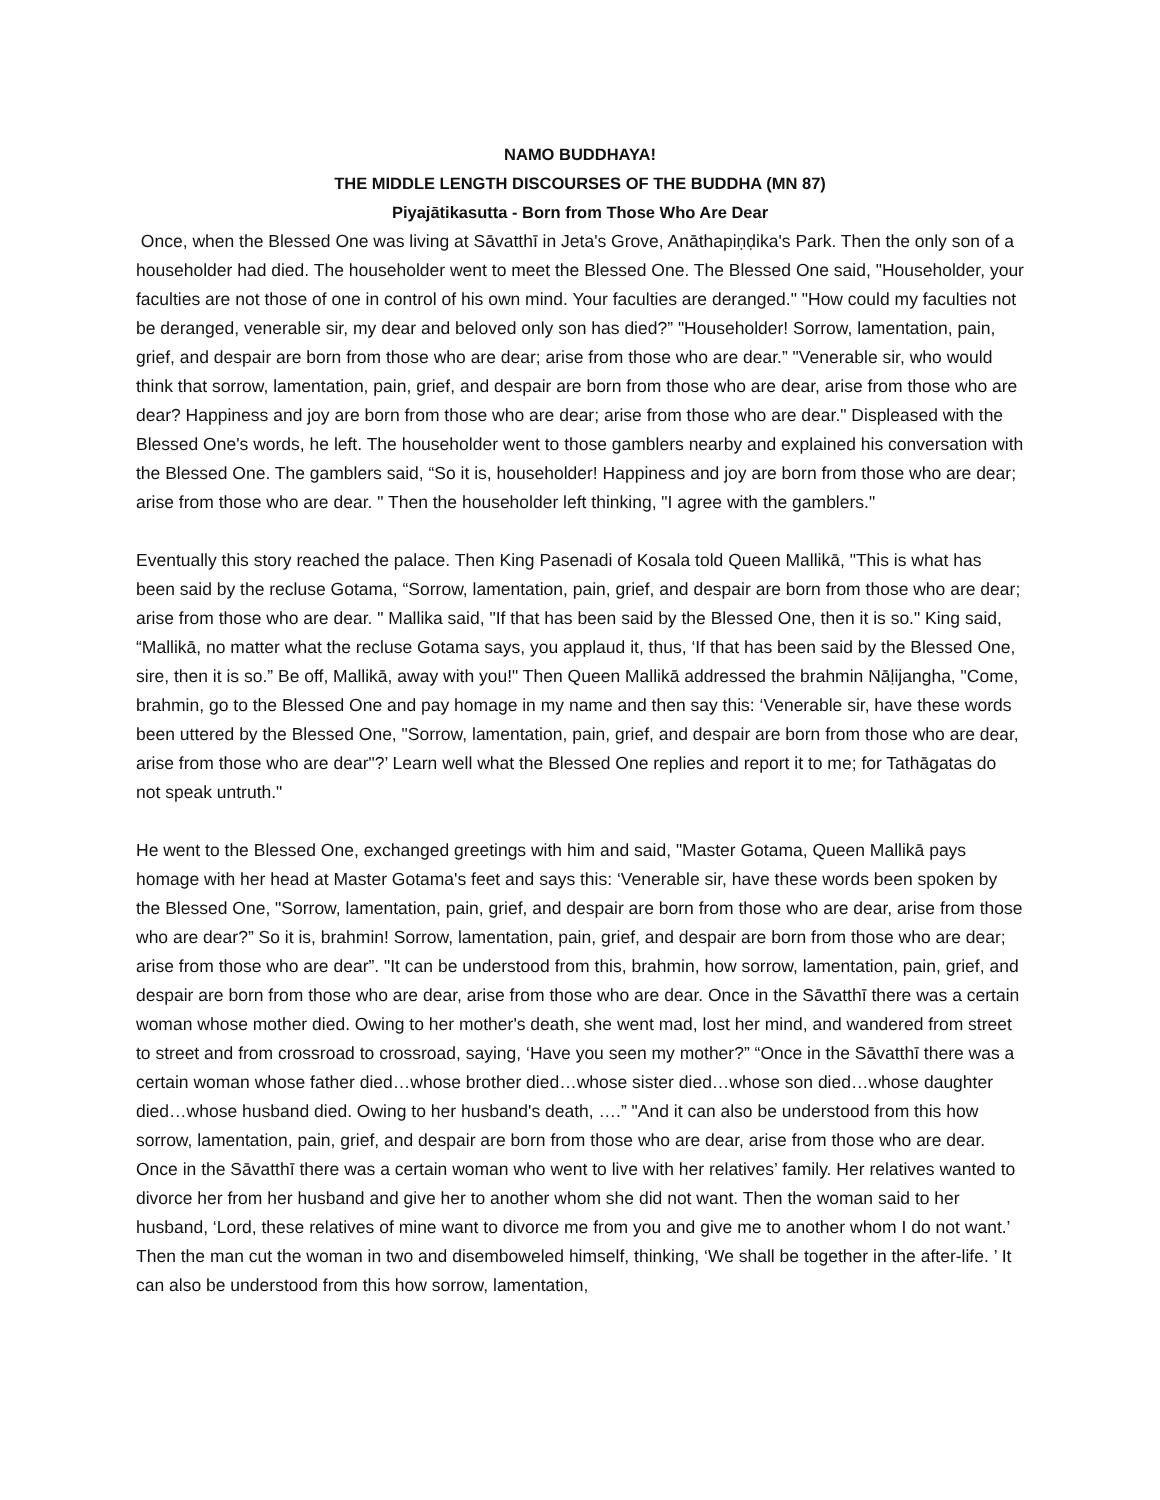NAMO BUDDHAYA!
THE MIDDLE LENGTH DISCOURSES OF THE BUDDHA (MN 87)
Piyajātikasutta - Born from Those Who Are Dear
Once, when the Blessed One was living at Sāvatthī in Jeta's Grove, Anāthapiṇḍika's Park. Then the only son of a householder had died. The householder went to meet the Blessed One. The Blessed One said, "Householder, your faculties are not those of one in control of his own mind. Your faculties are deranged." "How could my faculties not be deranged, venerable sir, my dear and beloved only son has died?” "Householder! Sorrow, lamentation, pain, grief, and despair are born from those who are dear; arise from those who are dear.” "Venerable sir, who would think that sorrow, lamentation, pain, grief, and despair are born from those who are dear, arise from those who are dear? Happiness and joy are born from those who are dear; arise from those who are dear." Displeased with the Blessed One's words, he left. The householder went to those gamblers nearby and explained his conversation with the Blessed One. The gamblers said, “So it is, householder! Happiness and joy are born from those who are dear; arise from those who are dear. " Then the householder left thinking, "I agree with the gamblers."
Eventually this story reached the palace. Then King Pasenadi of Kosala told Queen Mallikā, "This is what has been said by the recluse Gotama, “Sorrow, lamentation, pain, grief, and despair are born from those who are dear; arise from those who are dear. " Mallika said, "If that has been said by the Blessed One, then it is so." King said, “Mallikā, no matter what the recluse Gotama says, you applaud it, thus, ‘If that has been said by the Blessed One, sire, then it is so.” Be off, Mallikā, away with you!" Then Queen Mallikā addressed the brahmin Nāḷijangha, "Come, brahmin, go to the Blessed One and pay homage in my name and then say this: ‘Venerable sir, have these words been uttered by the Blessed One, "Sorrow, lamentation, pain, grief, and despair are born from those who are dear, arise from those who are dear"?’ Learn well what the Blessed One replies and report it to me; for Tathāgatas do not speak untruth."
He went to the Blessed One, exchanged greetings with him and said, "Master Gotama, Queen Mallikā pays homage with her head at Master Gotama's feet and says this: ‘Venerable sir, have these words been spoken by the Blessed One, "Sorrow, lamentation, pain, grief, and despair are born from those who are dear, arise from those who are dear?” So it is, brahmin! Sorrow, lamentation, pain, grief, and despair are born from those who are dear; arise from those who are dear”. "It can be understood from this, brahmin, how sorrow, lamentation, pain, grief, and despair are born from those who are dear, arise from those who are dear. Once in the Sāvatthī there was a certain woman whose mother died. Owing to her mother's death, she went mad, lost her mind, and wandered from street to street and from crossroad to crossroad, saying, ‘Have you seen my mother?” “Once in the Sāvatthī there was a certain woman whose father died…whose brother died…whose sister died…whose son died…whose daughter died…whose husband died. Owing to her husband's death, ….” "And it can also be understood from this how sorrow, lamentation, pain, grief, and despair are born from those who are dear, arise from those who are dear. Once in the Sāvatthī there was a certain woman who went to live with her relatives’ family. Her relatives wanted to divorce her from her husband and give her to another whom she did not want. Then the woman said to her husband, ‘Lord, these relatives of mine want to divorce me from you and give me to another whom I do not want.’ Then the man cut the woman in two and disemboweled himself, thinking, ‘We shall be together in the after-life. ’ It can also be understood from this how sorrow, lamentation,